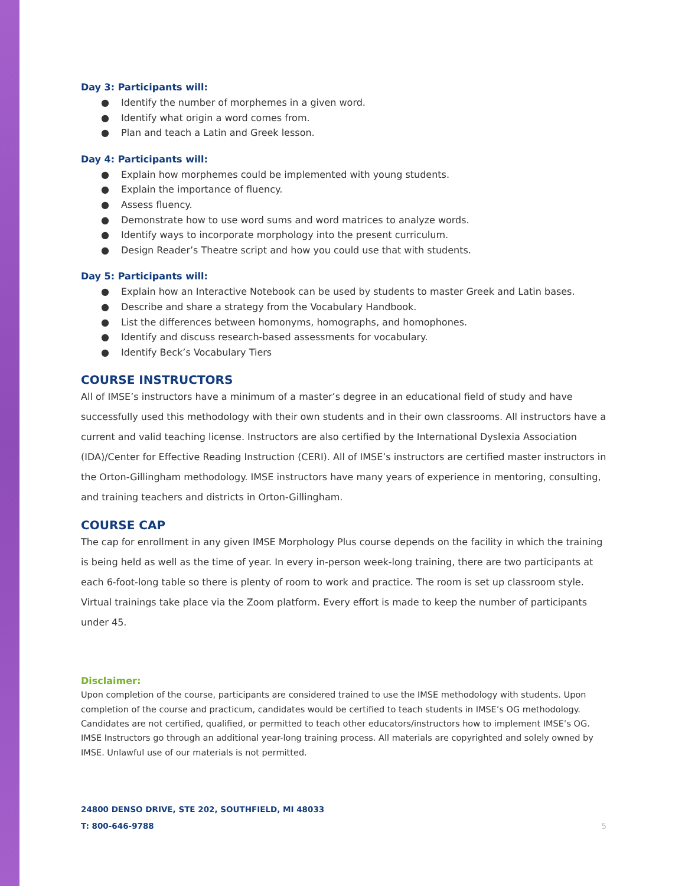Day 3: Participants will:
● Identify the number of morphemes in a given word.
● Identify what origin a word comes from.
● Plan and teach a Latin and Greek lesson.
Day 4: Participants will:
● Explain how morphemes could be implemented with young students.
● Explain the importance of fluency.
● Assess fluency.
● Demonstrate how to use word sums and word matrices to analyze words.
● Identify ways to incorporate morphology into the present curriculum.
● Design Reader’s Theatre script and how you could use that with students.
Day 5: Participants will:
● Explain how an Interactive Notebook can be used by students to master Greek and Latin bases.
● Describe and share a strategy from the Vocabulary Handbook.
● List the differences between homonyms, homographs, and homophones.
● Identify and discuss research-based assessments for vocabulary.
● Identify Beck’s Vocabulary Tiers
COURSE INSTRUCTORS
All of IMSE’s instructors have a minimum of a master’s degree in an educational field of study and have successfully used this methodology with their own students and in their own classrooms. All instructors have a current and valid teaching license. Instructors are also certified by the International Dyslexia Association (IDA)/Center for Effective Reading Instruction (CERI). All of IMSE’s instructors are certified master instructors in the Orton-Gillingham methodology. IMSE instructors have many years of experience in mentoring, consulting, and training teachers and districts in Orton-Gillingham.
COURSE CAP
The cap for enrollment in any given IMSE Morphology Plus course depends on the facility in which the training is being held as well as the time of year. In every in-person week-long training, there are two participants at each 6-foot-long table so there is plenty of room to work and practice. The room is set up classroom style. Virtual trainings take place via the Zoom platform. Every effort is made to keep the number of participants under 45.
Disclaimer:
Upon completion of the course, participants are considered trained to use the IMSE methodology with students. Upon completion of the course and practicum, candidates would be certified to teach students in IMSE’s OG methodology. Candidates are not certified, qualified, or permitted to teach other educators/instructors how to implement IMSE’s OG. IMSE Instructors go through an additional year-long training process. All materials are copyrighted and solely owned by IMSE. Unlawful use of our materials is not permitted.
24800 DENSO DRIVE, STE 202, SOUTHFIELD, MI 48033
T: 800-646-9788 5